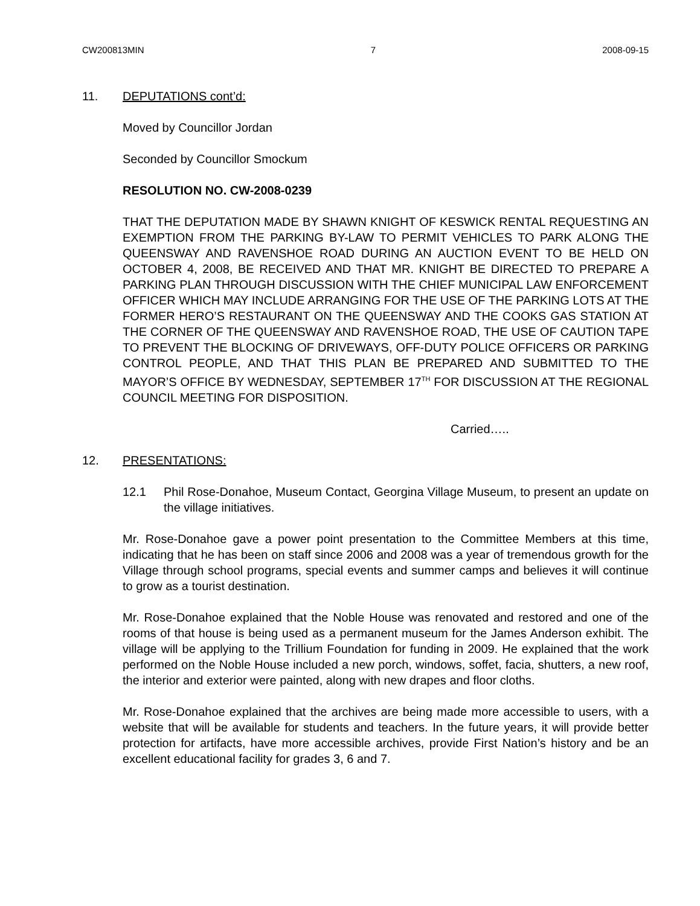CW200813MIN 7 2008-09-15
11. DEPUTATIONS cont’d:
Moved by Councillor Jordan
Seconded by Councillor Smockum
RESOLUTION NO. CW-2008-0239
THAT THE DEPUTATION MADE BY SHAWN KNIGHT OF KESWICK RENTAL REQUESTING AN EXEMPTION FROM THE PARKING BY-LAW TO PERMIT VEHICLES TO PARK ALONG THE QUEENSWAY AND RAVENSHOE ROAD DURING AN AUCTION EVENT TO BE HELD ON OCTOBER 4, 2008, BE RECEIVED AND THAT MR. KNIGHT BE DIRECTED TO PREPARE A PARKING PLAN THROUGH DISCUSSION WITH THE CHIEF MUNICIPAL LAW ENFORCEMENT OFFICER WHICH MAY INCLUDE ARRANGING FOR THE USE OF THE PARKING LOTS AT THE FORMER HERO’S RESTAURANT ON THE QUEENSWAY AND THE COOKS GAS STATION AT THE CORNER OF THE QUEENSWAY AND RAVENSHOE ROAD, THE USE OF CAUTION TAPE TO PREVENT THE BLOCKING OF DRIVEWAYS, OFF-DUTY POLICE OFFICERS OR PARKING CONTROL PEOPLE, AND THAT THIS PLAN BE PREPARED AND SUBMITTED TO THE MAYOR’S OFFICE BY WEDNESDAY, SEPTEMBER 17<sup>TH</sup> FOR DISCUSSION AT THE REGIONAL COUNCIL MEETING FOR DISPOSITION.
Carried…..
12. PRESENTATIONS:
12.1 Phil Rose-Donahoe, Museum Contact, Georgina Village Museum, to present an update on the village initiatives.
Mr. Rose-Donahoe gave a power point presentation to the Committee Members at this time, indicating that he has been on staff since 2006 and 2008 was a year of tremendous growth for the Village through school programs, special events and summer camps and believes it will continue to grow as a tourist destination.
Mr. Rose-Donahoe explained that the Noble House was renovated and restored and one of the rooms of that house is being used as a permanent museum for the James Anderson exhibit. The village will be applying to the Trillium Foundation for funding in 2009. He explained that the work performed on the Noble House included a new porch, windows, soffet, facia, shutters, a new roof, the interior and exterior were painted, along with new drapes and floor cloths.
Mr. Rose-Donahoe explained that the archives are being made more accessible to users, with a website that will be available for students and teachers. In the future years, it will provide better protection for artifacts, have more accessible archives, provide First Nation’s history and be an excellent educational facility for grades 3, 6 and 7.